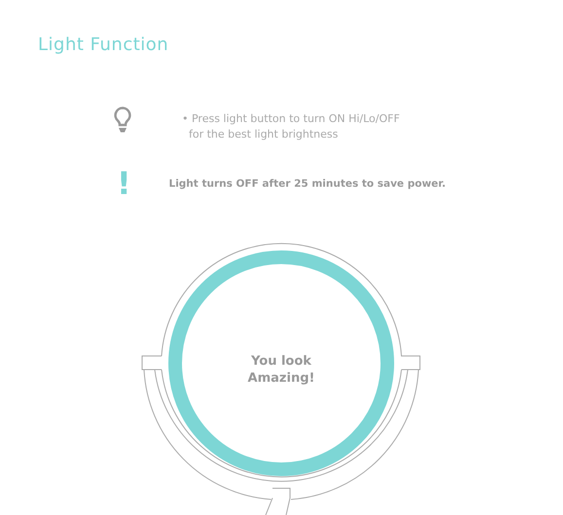Light Function
• Press light button to turn ON Hi/Lo/OFF
for the best light brightness
!
Light turns OFF after 25 minutes to save power.
You look
Amazing!